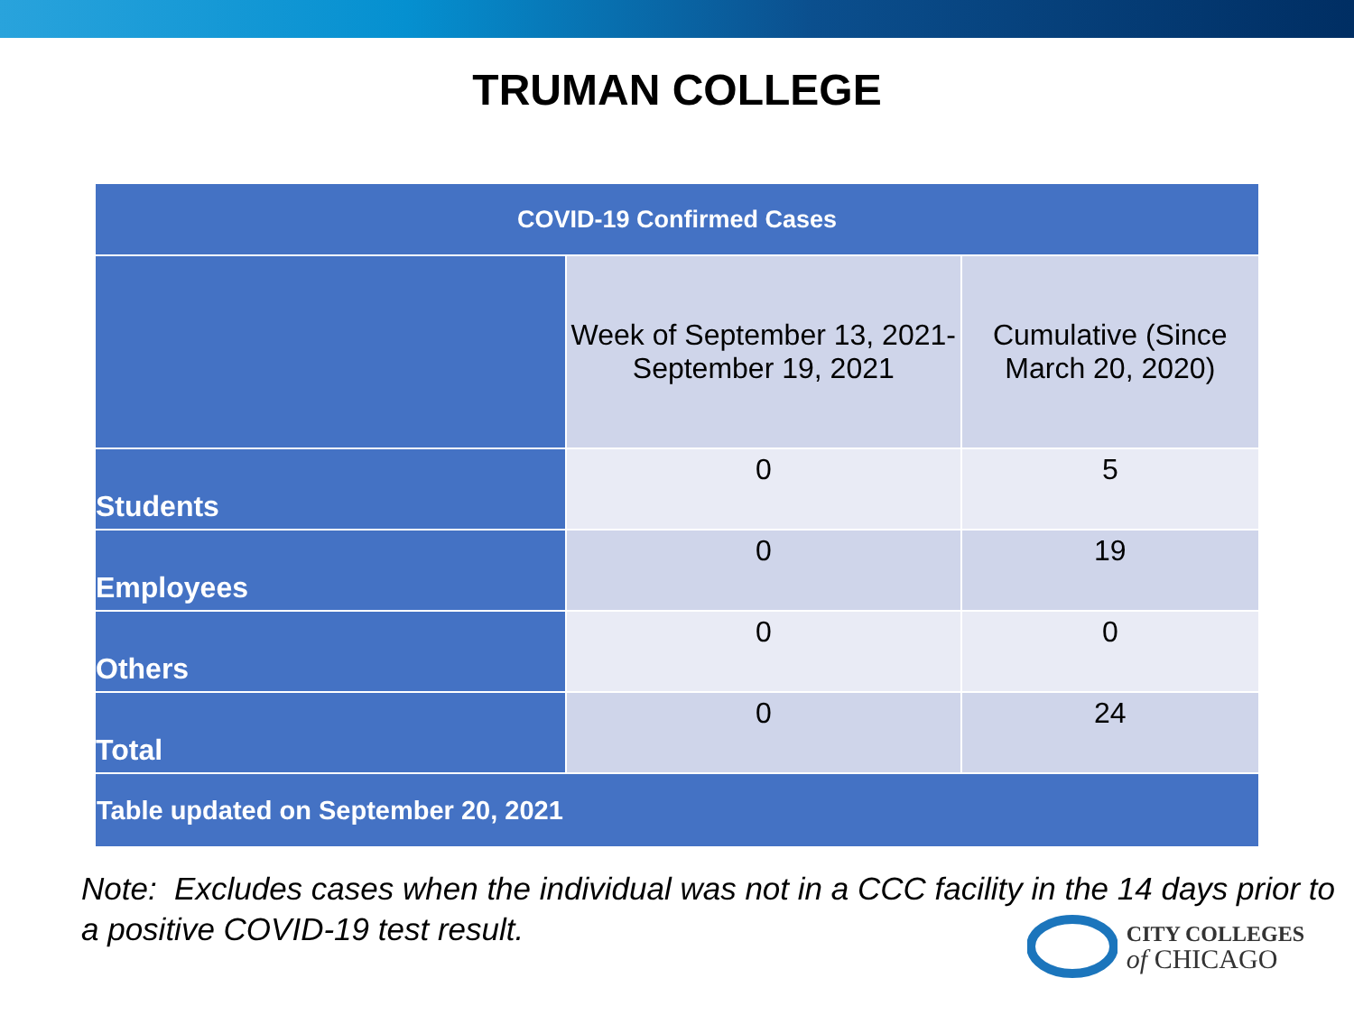TRUMAN COLLEGE
| COVID-19 Confirmed Cases | | |
| --- | --- | --- |
| | Week of September 13, 2021- September 19, 2021 | Cumulative (Since March 20, 2020) |
| Students | 0 | 5 |
| Employees | 0 | 19 |
| Others | 0 | 0 |
| Total | 0 | 24 |
| Table updated on September 20, 2021 | | |
Note: Excludes cases when the individual was not in a CCC facility in the 14 days prior to a positive COVID-19 test result.
CITY COLLEGES
of CHICAGO